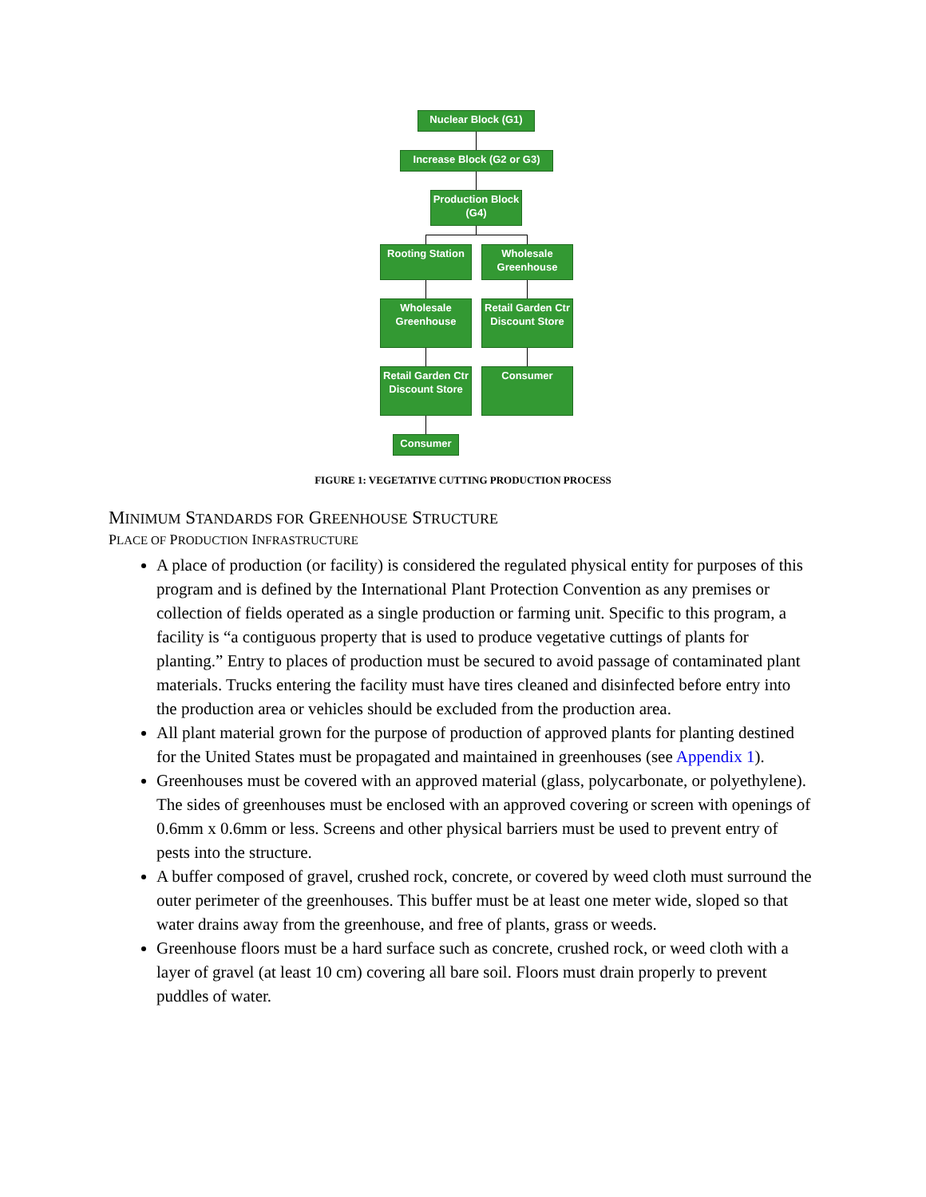Nuclear Block (G1)
Increase Block (G2 or G3)
Production Block (G4)
Rooting Station
Wholesale Greenhouse
Wholesale Greenhouse
Retail Garden Ctr Discount Store
Retail Garden Ctr Discount Store
Consumer
Consumer
FIGURE 1: VEGETATIVE CUTTING PRODUCTION PROCESS
MINIMUM STANDARDS FOR GREENHOUSE STRUCTURE
PLACE OF PRODUCTION INFRASTRUCTURE
A place of production (or facility) is considered the regulated physical entity for purposes of this program and is defined by the International Plant Protection Convention as any premises or collection of fields operated as a single production or farming unit. Specific to this program, a facility is “a contiguous property that is used to produce vegetative cuttings of plants for planting.” Entry to places of production must be secured to avoid passage of contaminated plant materials. Trucks entering the facility must have tires cleaned and disinfected before entry into the production area or vehicles should be excluded from the production area.
All plant material grown for the purpose of production of approved plants for planting destined for the United States must be propagated and maintained in greenhouses (see Appendix 1).
Greenhouses must be covered with an approved material (glass, polycarbonate, or polyethylene). The sides of greenhouses must be enclosed with an approved covering or screen with openings of 0.6mm x 0.6mm or less. Screens and other physical barriers must be used to prevent entry of pests into the structure.
A buffer composed of gravel, crushed rock, concrete, or covered by weed cloth must surround the outer perimeter of the greenhouses. This buffer must be at least one meter wide, sloped so that water drains away from the greenhouse, and free of plants, grass or weeds.
Greenhouse floors must be a hard surface such as concrete, crushed rock, or weed cloth with a layer of gravel (at least 10 cm) covering all bare soil. Floors must drain properly to prevent puddles of water.